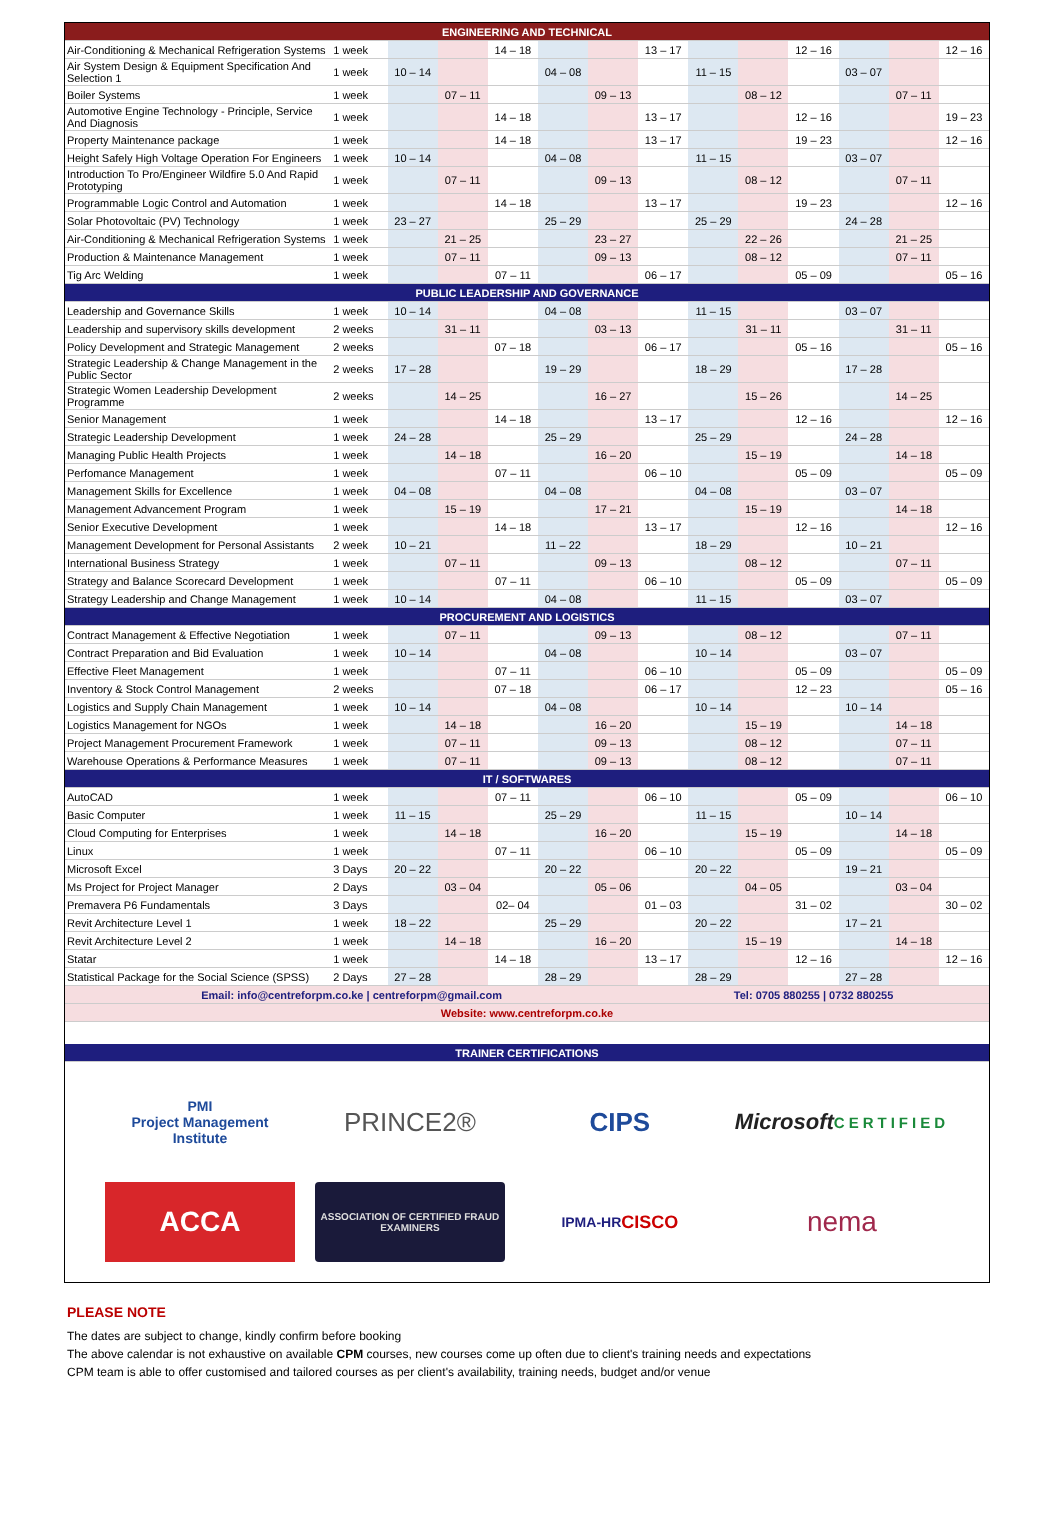| ENGINEERING AND TECHNICAL | | | | | | | | | | | | | |
| Air-Conditioning & Mechanical Refrigeration Systems | 1 week | | | 14 – 18 | | | 13 – 17 | | | 12 – 16 | | | 12 – 16 |
| Air System Design & Equipment Specification And Selection 1 | 1 week | 10 – 14 | | | 04 – 08 | | | 11 – 15 | | | 03 – 07 | | |
| Boiler Systems | 1 week | | 07 – 11 | | | 09 – 13 | | | 08 – 12 | | | 07 – 11 | |
| Automotive Engine Technology - Principle, Service And Diagnosis | 1 week | | | 14 – 18 | | | 13 – 17 | | | 12 – 16 | | | 19 – 23 |
| Property Maintenance package | 1 week | | | 14 – 18 | | | 13 – 17 | | | 19 – 23 | | | 12 – 16 |
| Height Safely High Voltage Operation For Engineers | 1 week | 10 – 14 | | | 04 – 08 | | | 11 – 15 | | | 03 – 07 | | |
| Introduction To Pro/Engineer Wildfire 5.0 And Rapid Prototyping | 1 week | | 07 – 11 | | | 09 – 13 | | | 08 – 12 | | | 07 – 11 | |
| Programmable Logic Control and Automation | 1 week | | | 14 – 18 | | | 13 – 17 | | | 19 – 23 | | | 12 – 16 |
| Solar Photovoltaic (PV) Technology | 1 week | 23 – 27 | | | 25 – 29 | | | 25 – 29 | | | 24 – 28 | | |
| Air-Conditioning & Mechanical Refrigeration Systems | 1 week | | 21 – 25 | | | 23 – 27 | | | 22 – 26 | | | 21 – 25 | |
| Production & Maintenance Management | 1 week | | 07 – 11 | | | 09 – 13 | | | 08 – 12 | | | 07 – 11 | |
| Tig Arc Welding | 1 week | | | 07 – 11 | | | 06 – 17 | | | 05 – 09 | | | 05 – 16 |
| PUBLIC LEADERSHIP AND GOVERNANCE | | | | | | | | | | | | | |
| Leadership and Governance Skills | 1 week | 10 – 14 | | | 04 – 08 | | | 11 – 15 | | | 03 – 07 | | |
| Leadership and supervisory skills development | 2 weeks | | 31 – 11 | | | 03 – 13 | | | 31 – 11 | | | 31 – 11 | |
| Policy Development and Strategic Management | 2 weeks | | | 07 – 18 | | | 06 – 17 | | | 05 – 16 | | | 05 – 16 |
| Strategic Leadership & Change Management in the Public Sector | 2 weeks | 17 – 28 | | | 19 – 29 | | | 18 – 29 | | | 17 – 28 | | |
| Strategic Women Leadership Development Programme | 2 weeks | | 14 – 25 | | | 16 – 27 | | | 15 – 26 | | | 14 – 25 | |
| Senior Management | 1 week | | | 14 – 18 | | | 13 – 17 | | | 12 – 16 | | | 12 – 16 |
| Strategic Leadership Development | 1 week | 24 – 28 | | | 25 – 29 | | | 25 – 29 | | | 24 – 28 | | |
| Managing Public Health Projects | 1 week | | 14 – 18 | | | 16 – 20 | | | 15 – 19 | | | 14 – 18 | |
| Perfomance Management | 1 week | | | 07 – 11 | | | 06 – 10 | | | 05 – 09 | | | 05 – 09 |
| Management Skills for Excellence | 1 week | 04 – 08 | | | 04 – 08 | | | 04 – 08 | | | 03 – 07 | | |
| Management Advancement Program | 1 week | | 15 – 19 | | | 17 – 21 | | | 15 – 19 | | | 14 – 18 | |
| Senior Executive Development | 1 week | | | 14 – 18 | | | 13 – 17 | | | 12 – 16 | | | 12 – 16 |
| Management Development for Personal Assistants | 2 week | 10 – 21 | | | 11 – 22 | | | 18 – 29 | | | 10 – 21 | | |
| International Business Strategy | 1 week | | 07 – 11 | | | 09 – 13 | | | 08 – 12 | | | 07 – 11 | |
| Strategy and Balance Scorecard Development | 1 week | | | 07 – 11 | | | 06 – 10 | | | 05 – 09 | | | 05 – 09 |
| Strategy Leadership and Change Management | 1 week | 10 – 14 | | | 04 – 08 | | | 11 – 15 | | | 03 – 07 | | |
| PROCUREMENT AND LOGISTICS | | | | | | | | | | | | | |
| Contract Management & Effective Negotiation | 1 week | | 07 – 11 | | | 09 – 13 | | | 08 – 12 | | | 07 – 11 | |
| Contract Preparation and Bid Evaluation | 1 week | 10 – 14 | | | 04 – 08 | | | 10 – 14 | | | 03 – 07 | | |
| Effective Fleet Management | 1 week | | | 07 – 11 | | | 06 – 10 | | | 05 – 09 | | | 05 – 09 |
| Inventory & Stock Control Management | 2 weeks | | | 07 – 18 | | | 06 – 17 | | | 12 – 23 | | | 05 – 16 |
| Logistics and Supply Chain Management | 1 week | 10 – 14 | | | 04 – 08 | | | 10 – 14 | | | 10 – 14 | | |
| Logistics Management for NGOs | 1 week | | 14 – 18 | | | 16 – 20 | | | 15 – 19 | | | 14 – 18 | |
| Project Management Procurement Framework | 1 week | | 07 – 11 | | | 09 – 13 | | | 08 – 12 | | | 07 – 11 | |
| Warehouse Operations & Performance Measures | 1 week | | 07 – 11 | | | 09 – 13 | | | 08 – 12 | | | 07 – 11 | |
| IT / SOFTWARES | | | | | | | | | | | | | |
| AutoCAD | 1 week | | | 07 – 11 | | | 06 – 10 | | | 05 – 09 | | | 06 – 10 |
| Basic Computer | 1 week | 11 – 15 | | | 25 – 29 | | | 11 – 15 | | | 10 – 14 | | |
| Cloud Computing for Enterprises | 1 week | | 14 – 18 | | | 16 – 20 | | | 15 – 19 | | | 14 – 18 | |
| Linux | 1 week | | | 07 – 11 | | | 06 – 10 | | | 05 – 09 | | | 05 – 09 |
| Microsoft Excel | 3 Days | 20 – 22 | | | 20 – 22 | | | 20 – 22 | | | 19 – 21 | | |
| Ms Project for Project Manager | 2 Days | | 03 – 04 | | | 05 – 06 | | | 04 – 05 | | | 03 – 04 | |
| Premavera P6 Fundamentals | 3 Days | | | 02– 04 | | | 01 – 03 | | | 31 – 02 | | | 30 – 02 |
| Revit Architecture Level 1 | 1 week | 18 – 22 | | | 25 – 29 | | | 20 – 22 | | | 17 – 21 | | |
| Revit Architecture Level 2 | 1 week | | 14 – 18 | | | 16 – 20 | | | 15 – 19 | | | 14 – 18 | |
| Statar | 1 week | | | 14 – 18 | | | 13 – 17 | | | 12 – 16 | | | 12 – 16 |
| Statistical Package for the Social Science (SPSS) | 2 Days | 27 – 28 | | | 28 – 29 | | | 28 – 29 | | | 27 – 28 | | |
| Email: info@centreforpm.co.ke / centreforpm@gmail.com | | | | | | | Tel: 0705 880255 / 0732 880255 | | | | | | |
| Website: www.centreforpm.co.ke | | | | | | | | | | | | | |
| TRAINER CERTIFICATIONS | | | | | | | | | | | | | |
PMI
Project Management Institute
PRINCE2®
CIPS
Microsoft
CERTIFIED
ACCA
ASSOCIATION OF CERTIFIED FRAUD EXAMINERS
IPMA-HR
CISCO
nema
PLEASE NOTE
The dates are subject to change, kindly confirm before booking
The above calendar is not exhaustive on available CPM courses, new courses come up often due to client's training needs and expectations
CPM team is able to offer customised and tailored courses as per client's availability, training needs, budget and/or venue